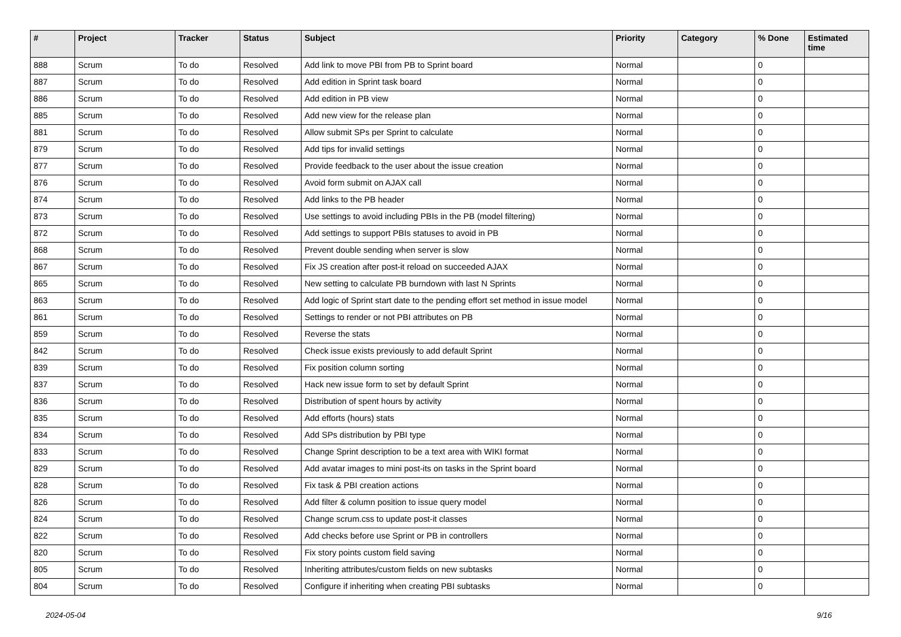| # | Project | Tracker | Status | Subject | Priority | Category | % Done | Estimated time |
| --- | --- | --- | --- | --- | --- | --- | --- | --- |
| 888 | Scrum | To do | Resolved | Add link to move PBI from PB to Sprint board | Normal | | 0 | |
| 887 | Scrum | To do | Resolved | Add edition in Sprint task board | Normal | | 0 | |
| 886 | Scrum | To do | Resolved | Add edition in PB view | Normal | | 0 | |
| 885 | Scrum | To do | Resolved | Add new view for the release plan | Normal | | 0 | |
| 881 | Scrum | To do | Resolved | Allow submit SPs per Sprint to calculate | Normal | | 0 | |
| 879 | Scrum | To do | Resolved | Add tips for invalid settings | Normal | | 0 | |
| 877 | Scrum | To do | Resolved | Provide feedback to the user about the issue creation | Normal | | 0 | |
| 876 | Scrum | To do | Resolved | Avoid form submit on AJAX call | Normal | | 0 | |
| 874 | Scrum | To do | Resolved | Add links to the PB header | Normal | | 0 | |
| 873 | Scrum | To do | Resolved | Use settings to avoid including PBIs in the PB (model filtering) | Normal | | 0 | |
| 872 | Scrum | To do | Resolved | Add settings to support PBIs statuses to avoid in PB | Normal | | 0 | |
| 868 | Scrum | To do | Resolved | Prevent double sending when server is slow | Normal | | 0 | |
| 867 | Scrum | To do | Resolved | Fix JS creation after post-it reload on succeeded AJAX | Normal | | 0 | |
| 865 | Scrum | To do | Resolved | New setting to calculate PB burndown with last N Sprints | Normal | | 0 | |
| 863 | Scrum | To do | Resolved | Add logic of Sprint start date to the pending effort set method in issue model | Normal | | 0 | |
| 861 | Scrum | To do | Resolved | Settings to render or not PBI attributes on PB | Normal | | 0 | |
| 859 | Scrum | To do | Resolved | Reverse the stats | Normal | | 0 | |
| 842 | Scrum | To do | Resolved | Check issue exists previously to add default Sprint | Normal | | 0 | |
| 839 | Scrum | To do | Resolved | Fix position column sorting | Normal | | 0 | |
| 837 | Scrum | To do | Resolved | Hack new issue form to set by default Sprint | Normal | | 0 | |
| 836 | Scrum | To do | Resolved | Distribution of spent hours by activity | Normal | | 0 | |
| 835 | Scrum | To do | Resolved | Add efforts (hours) stats | Normal | | 0 | |
| 834 | Scrum | To do | Resolved | Add SPs distribution by PBI type | Normal | | 0 | |
| 833 | Scrum | To do | Resolved | Change Sprint description to be a text area with WIKI format | Normal | | 0 | |
| 829 | Scrum | To do | Resolved | Add avatar images to mini post-its on tasks in the Sprint board | Normal | | 0 | |
| 828 | Scrum | To do | Resolved | Fix task & PBI creation actions | Normal | | 0 | |
| 826 | Scrum | To do | Resolved | Add filter & column position to issue query model | Normal | | 0 | |
| 824 | Scrum | To do | Resolved | Change scrum.css to update post-it classes | Normal | | 0 | |
| 822 | Scrum | To do | Resolved | Add checks before use Sprint or PB in controllers | Normal | | 0 | |
| 820 | Scrum | To do | Resolved | Fix story points custom field saving | Normal | | 0 | |
| 805 | Scrum | To do | Resolved | Inheriting attributes/custom fields on new subtasks | Normal | | 0 | |
| 804 | Scrum | To do | Resolved | Configure if inheriting when creating PBI subtasks | Normal | | 0 | |
2024-05-04 9/16